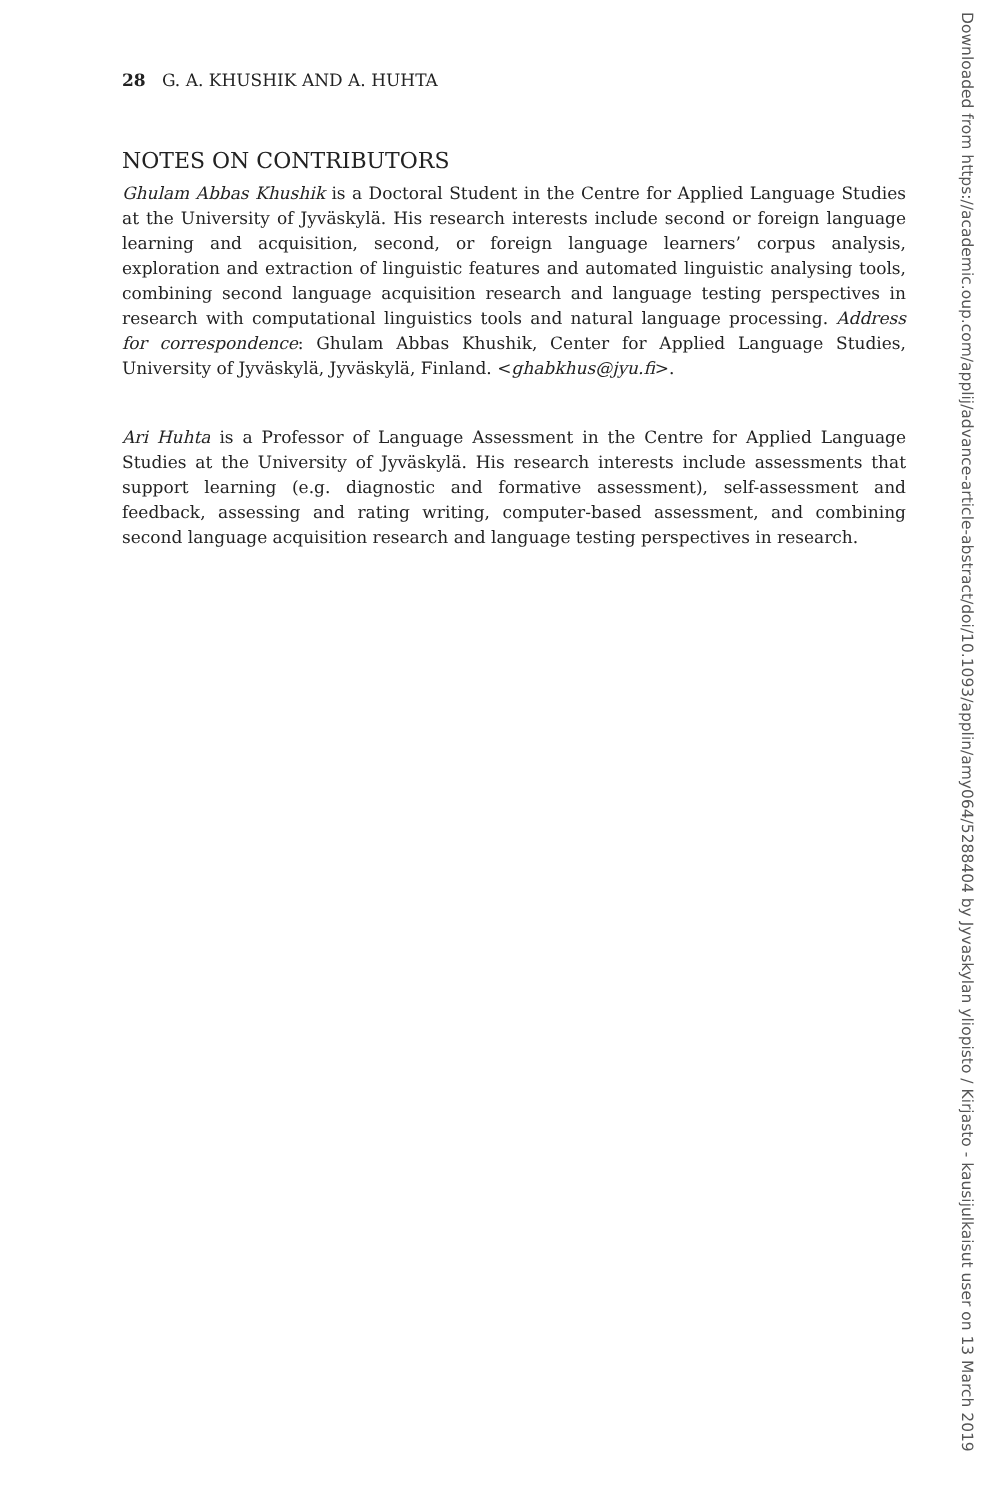28 G. A. KHUSHIK AND A. HUHTA
NOTES ON CONTRIBUTORS
Ghulam Abbas Khushik is a Doctoral Student in the Centre for Applied Language Studies at the University of Jyväskylä. His research interests include second or foreign language learning and acquisition, second, or foreign language learners’ corpus analysis, exploration and extraction of linguistic features and automated linguistic analysing tools, combining second language acquisition research and language testing perspectives in research with computational linguistics tools and natural language processing. Address for correspondence: Ghulam Abbas Khushik, Center for Applied Language Studies, University of Jyväskylä, Jyväskylä, Finland. <ghabkhus@jyu.fi>.
Ari Huhta is a Professor of Language Assessment in the Centre for Applied Language Studies at the University of Jyväskylä. His research interests include assessments that support learning (e.g. diagnostic and formative assessment), self-assessment and feedback, assessing and rating writing, computer-based assessment, and combining second language acquisition research and language testing perspectives in research.
Downloaded from https://academic.oup.com/applij/advance-article-abstract/doi/10.1093/applin/amy064/5288404 by Jyvaskylan yliopisto / Kirjasto - kausijulkaisut user on 13 March 2019